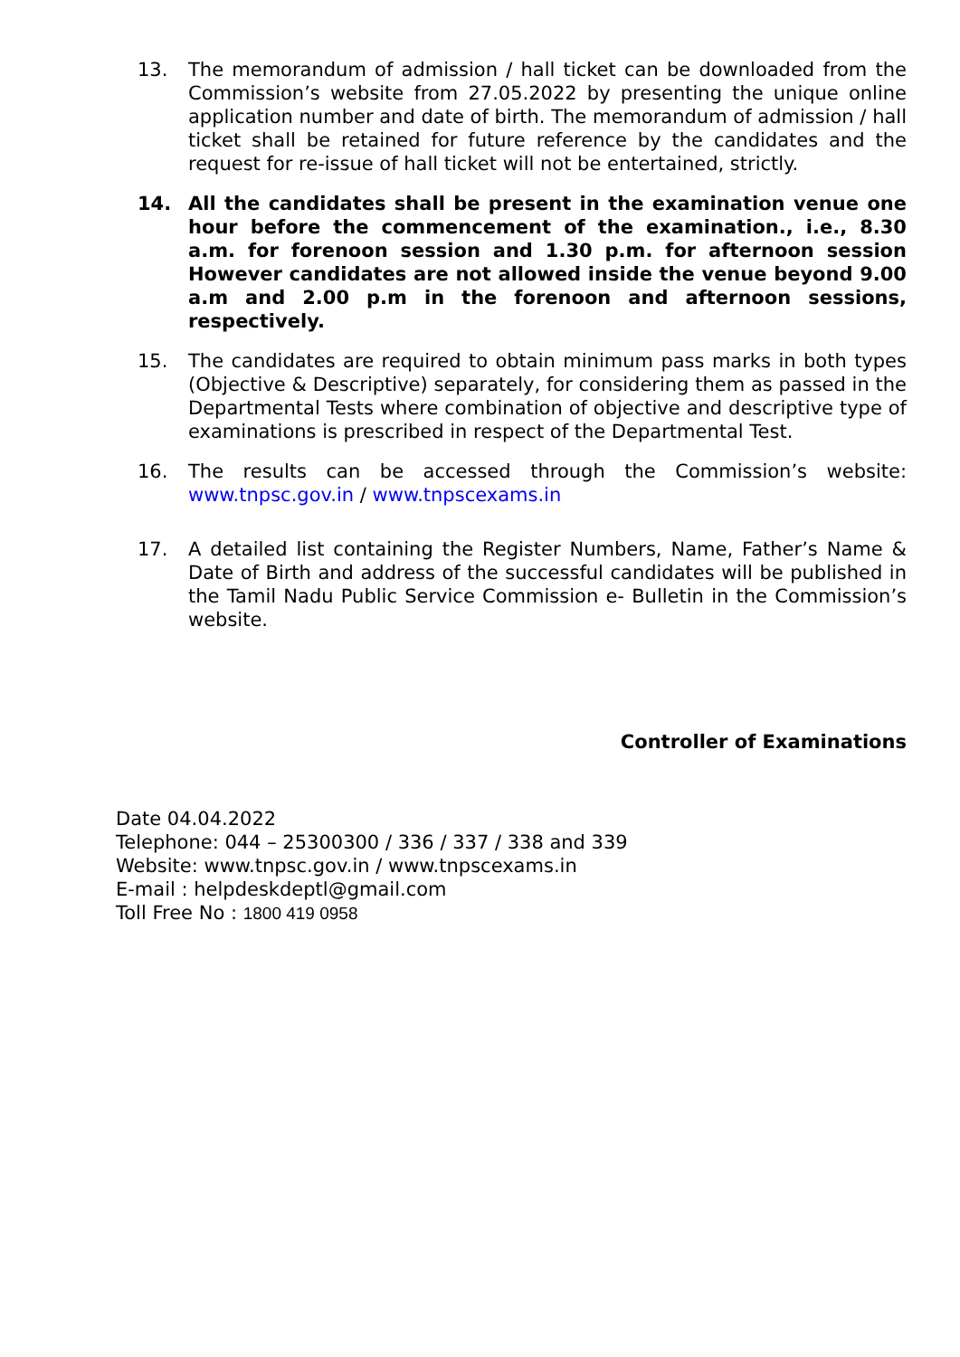13. The memorandum of admission / hall ticket can be downloaded from the Commission’s website from 27.05.2022 by presenting the unique online application number and date of birth. The memorandum of admission / hall ticket shall be retained for future reference by the candidates and the request for re-issue of hall ticket will not be entertained, strictly.
14. All the candidates shall be present in the examination venue one hour before the commencement of the examination., i.e., 8.30 a.m. for forenoon session and 1.30 p.m. for afternoon session However candidates are not allowed inside the venue beyond 9.00 a.m and 2.00 p.m in the forenoon and afternoon sessions, respectively.
15. The candidates are required to obtain minimum pass marks in both types (Objective & Descriptive) separately, for considering them as passed in the Departmental Tests where combination of objective and descriptive type of examinations is prescribed in respect of the Departmental Test.
16. The results can be accessed through the Commission’s website: www.tnpsc.gov.in / www.tnpscexams.in
17. A detailed list containing the Register Numbers, Name, Father’s Name & Date of Birth and address of the successful candidates will be published in the Tamil Nadu Public Service Commission e- Bulletin in the Commission’s website.
Controller of Examinations
Date 04.04.2022
Telephone: 044 – 25300300 / 336 / 337 / 338 and 339
Website: www.tnpsc.gov.in / www.tnpscexams.in
E-mail : helpdeskdeptl@gmail.com
Toll Free No : 1800 419 0958